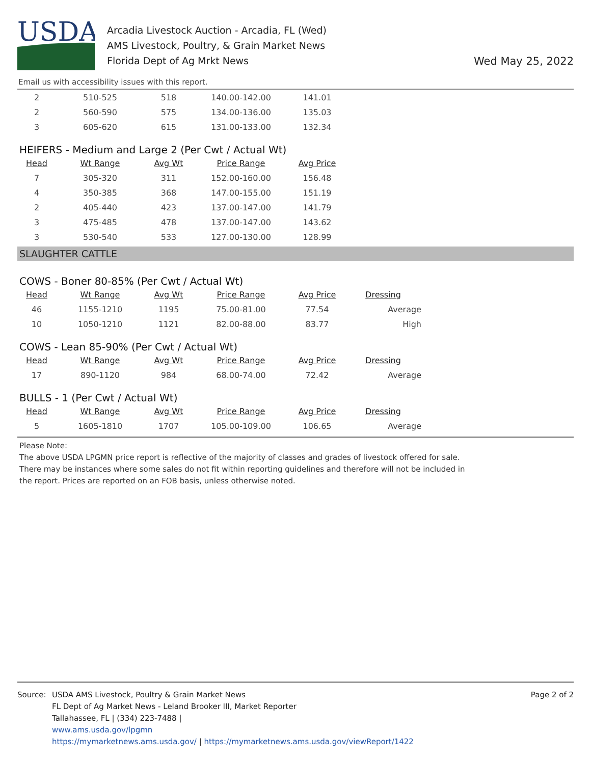USDA
Arcadia Livestock Auction - Arcadia, FL (Wed)
AMS Livestock, Poultry, & Grain Market News
Florida Dept of Ag Mrkt News
Wed May 25, 2022
Email us with accessibility issues with this report.
| 2 | 510-525 | 518 | 140.00-142.00 | 141.01 |
| 2 | 560-590 | 575 | 134.00-136.00 | 135.03 |
| 3 | 605-620 | 615 | 131.00-133.00 | 132.34 |
HEIFERS - Medium and Large 2 (Per Cwt / Actual Wt)
| Head | Wt Range | Avg Wt | Price Range | Avg Price |
| --- | --- | --- | --- | --- |
| 7 | 305-320 | 311 | 152.00-160.00 | 156.48 |
| 4 | 350-385 | 368 | 147.00-155.00 | 151.19 |
| 2 | 405-440 | 423 | 137.00-147.00 | 141.79 |
| 3 | 475-485 | 478 | 137.00-147.00 | 143.62 |
| 3 | 530-540 | 533 | 127.00-130.00 | 128.99 |
SLAUGHTER CATTLE
COWS - Boner 80-85% (Per Cwt / Actual Wt)
| Head | Wt Range | Avg Wt | Price Range | Avg Price | Dressing |
| --- | --- | --- | --- | --- | --- |
| 46 | 1155-1210 | 1195 | 75.00-81.00 | 77.54 | Average |
| 10 | 1050-1210 | 1121 | 82.00-88.00 | 83.77 | High |
COWS - Lean 85-90% (Per Cwt / Actual Wt)
| Head | Wt Range | Avg Wt | Price Range | Avg Price | Dressing |
| --- | --- | --- | --- | --- | --- |
| 17 | 890-1120 | 984 | 68.00-74.00 | 72.42 | Average |
BULLS - 1 (Per Cwt / Actual Wt)
| Head | Wt Range | Avg Wt | Price Range | Avg Price | Dressing |
| --- | --- | --- | --- | --- | --- |
| 5 | 1605-1810 | 1707 | 105.00-109.00 | 106.65 | Average |
Please Note:
The above USDA LPGMN price report is reflective of the majority of classes and grades of livestock offered for sale.
There may be instances where some sales do not fit within reporting guidelines and therefore will not be included in
the report. Prices are reported on an FOB basis, unless otherwise noted.
Source: USDA AMS Livestock, Poultry & Grain Market News
FL Dept of Ag Market News - Leland Brooker III, Market Reporter
Tallahassee, FL | (334) 223-7488 |
www.ams.usda.gov/lpgmn
https://mymarketnews.ams.usda.gov/ | https://mymarketnews.ams.usda.gov/viewReport/1422
Page 2 of 2